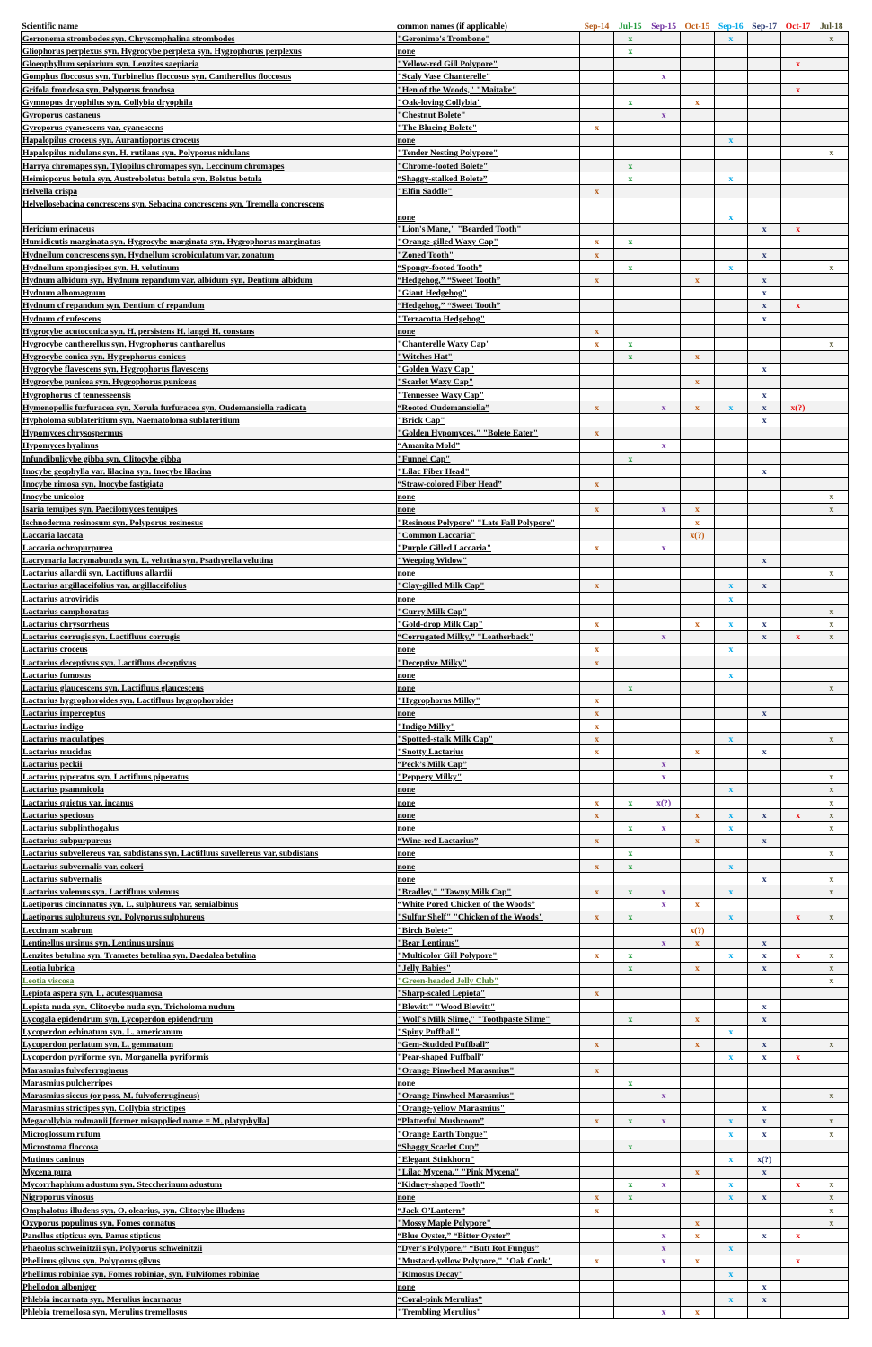| Scientific name | common names (if applicable) | Sep-14 | Jul-15 | Sep-15 | Oct-15 | Sep-16 | Sep-17 | Oct-17 | Jul-18 |
| --- | --- | --- | --- | --- | --- | --- | --- | --- | --- |
| Gerronema strombodes syn. Chrysomphalina strombodes | "Geronimo's Trombone" | | x | | | x | | | x |
| Gliophorus perplexus syn. Hygrocybe perplexa syn. Hygrophorus perplexus | none | | x | | | | | | |
| Gloeophyllum sepiarium syn. Lenzites saepiaria | "Yellow-red Gill Polypore" | | | | | | | x | |
| Gomphus floccosus syn. Turbinellus floccosus syn. Cantherellus floccosus | "Scaly Vase Chanterelle" | | | x | | | | | |
| Grifola frondosa syn. Polyporus frondosa | "Hen of the Woods," "Maitake" | | | | | | | x | |
| Gymnopus dryophilus syn. Collybia dryophila | "Oak-loving Collybia" | | x | | x | | | | |
| Gyroporus castaneus | "Chestnut Bolete" | | | x | | | | | |
| Gyroporus cyanescens var. cyanescens | "The Blueing Bolete" | x | | | | | | | |
| Hapalopilus croceus syn. Aurantioporus croceus | none | | | | | x | | | |
| Hapalopilus nidulans syn. H. rutilans syn. Polyporus nidulans | "Tender Nesting Polypore" | | | | | | | | x |
| Harrya chromapes syn. Tylopilus chromapes syn. Leccinum chromapes | "Chrome-footed Bolete" | | x | | | | | | |
| Heimioporus betula syn. Austroboletus betula syn. Boletus betula | “Shaggy-stalked Bolete” | | x | | | x | | | |
| Helvella crispa | "Elfin Saddle" | x | | | | | | | |
| Helvellosebacina concrescens syn. Sebacina concrescens syn. Tremella concrescens | none | | | | | x | | | |
| Hericium erinaceus | "Lion's Mane," "Bearded Tooth" | | | | | | x | x | |
| Humidicutis marginata syn. Hygrocybe marginata syn. Hygrophorus marginatus | "Orange-gilled Waxy Cap" | x | x | | | | | | |
| Hydnellum concrescens syn. Hydnellum scrobiculatum var. zonatum | "Zoned Tooth" | x | | | | | x | | |
| Hydnellum spongiosipes syn. H. velutinum | “Spongy-footed Tooth” | | x | | | x | | | x |
| Hydnum albidum syn. Hydnum repandum var. albidum syn. Dentium albidum | “Hedgehog,” “Sweet Tooth” | x | | | x | | x | | |
| Hydnum albomagnum | "Giant Hedgehog" | | | | | | x | | |
| Hydnum cf repandum syn. Dentium cf repandum | “Hedgehog,” “Sweet Tooth” | | | | | | x | x | |
| Hydnum cf rufescens | "Terracotta Hedgehog" | | | | | | x | | |
| Hygrocybe acutoconica syn. H. persistens H. langei H. constans | none | x | | | | | | | |
| Hygrocybe cantherellus syn. Hygrophorus cantharellus | "Chanterelle Waxy Cap" | x | x | | | | | | x |
| Hygrocybe conica syn. Hygrophorus conicus | "Witches Hat" | | x | | x | | | | |
| Hygrocybe flavescens syn. Hygrophorus flavescens | "Golden Waxy Cap" | | | | | | x | | |
| Hygrocybe punicea syn. Hygrophorus puniceus | "Scarlet Waxy Cap" | | | | x | | | | |
| Hygrophorus cf tennesseensis | "Tennessee Waxy Cap" | | | | | | x | | |
| Hymenopellis furfuracea syn. Xerula furfuracea syn. Oudemansiella radicata | “Rooted Oudemansiella” | x | | x | x | x | x | x(?) | |
| Hypholoma sublateritium syn. Naematoloma sublateritium | "Brick Cap" | | | | | | x | | |
| Hypomyces chrysospermus | "Golden Hypomyces," "Bolete Eater" | x | | | | | | | |
| Hypomyces hyalinus | “Amanita Mold” | | | x | | | | | |
| Infundibulicybe gibba syn. Clitocybe gibba | "Funnel Cap" | | x | | | | | | |
| Inocybe geophylla var. lilacina syn. Inocybe lilacina | "Lilac Fiber Head" | | | | | | x | | |
| Inocybe rimosa syn. Inocybe fastigiata | “Straw-colored Fiber Head” | x | | | | | | | |
| Inocybe unicolor | none | | | | | | | | x |
| Isaria tenuipes syn. Paecilomyces tenuipes | none | x | | x | x | | | | x |
| Ischnoderma resinosum syn. Polyporus resinosus | "Resinous Polypore" "Late Fall Polypore" | | | | x | | | | |
| Laccaria laccata | "Common Laccaria" | | | | x(?) | | | | |
| Laccaria ochropurpurea | "Purple Gilled Laccaria" | x | | x | | | | | |
| Lacrymaria lacrymabunda syn. L. velutina syn. Psathyrella velutina | "Weeping Widow" | | | | | | x | | |
| Lactarius allardii syn. Lactifluus allardii | none | | | | | | | | x |
| Lactarius argillaceifolius var. argillaceifolius | "Clay-gilled Milk Cap" | x | | | | x | x | | |
| Lactarius atroviridis | none | | | | | x | | | |
| Lactarius camphoratus | "Curry Milk Cap" | | | | | | | | x |
| Lactarius chrysorrheus | "Gold-drop Milk Cap" | x | | | x | x | x | | x |
| Lactarius corrugis syn. Lactifluus corrugis | “Corrugated Milky,” "Leatherback" | | | x | | | x | x | x |
| Lactarius croceus | none | x | | | | x | | | |
| Lactarius deceptivus syn. Lactifluus deceptivus | "Deceptive Milky" | x | | | | | | | |
| Lactarius fumosus | none | | | | | x | | | |
| Lactarius glaucescens syn. Lactifluus glaucescens | none | | x | | | | | | x |
| Lactarius hygrophoroides syn. Lactifluus hygrophoroides | "Hygrophorus Milky" | x | | | | | | | |
| Lactarius imperceptus | none | x | | | | | x | | |
| Lactarius indigo | "Indigo Milky" | x | | | | | | | |
| Lactarius maculatipes | "Spotted-stalk Milk Cap" | x | | | | x | | | x |
| Lactarius mucidus | "Snotty Lactarius | x | | | x | | x | | |
| Lactarius peckii | “Peck’s Milk Cap” | | | x | | | | | |
| Lactarius piperatus syn. Lactifluus piperatus | "Peppery Milky" | | | x | | | | | x |
| Lactarius psammicola | none | | | | | x | | | x |
| Lactarius quietus var. incanus | none | x | x | x(?) | | | | | x |
| Lactarius speciosus | none | x | | | x | x | x | x | x |
| Lactarius subplinthogalus | none | | x | x | | x | | | x |
| Lactarius subpurpureus | “Wine-red Lactarius” | x | | | x | | x | | |
| Lactarius subvellereus var. subdistans syn. Lactifluus suvellereus var. subdistans | none | | x | | | | | | x |
| Lactarius subvernalis var. cokeri | none | x | x | | | x | | | |
| Lactarius subvernalis | none | | | | | | x | | x |
| Lactarius volemus syn. Lactifluus volemus | "Bradley," "Tawny Milk Cap" | x | x | x | | x | | | x |
| Laetiporus cincinnatus syn. L. sulphureus var. semialbinus | “White Pored Chicken of the Woods” | | | x | x | | | | |
| Laetiporus sulphureus syn. Polyporus sulphureus | "Sulfur Shelf" "Chicken of the Woods" | x | x | | | x | | x | x |
| Leccinum scabrum | "Birch Bolete" | | | | x(?) | | | | |
| Lentinellus ursinus syn. Lentinus ursinus | "Bear Lentinus" | | | x | x | | x | | |
| Lenzites betulina syn. Trametes betulina syn. Daedalea betulina | "Multicolor Gill Polypore" | x | x | | | x | x | x | x |
| Leotia lubrica | "Jelly Babies" | | x | | x | | x | | x |
| Leotia viscosa | "Green-headed Jelly Club" | | | | | | | | x |
| Lepiota aspera syn. L. acutesquamosa | "Sharp-scaled Lepiota" | x | | | | | | | |
| Lepista nuda syn. Clitocybe nuda syn. Tricholoma nudum | "Blewitt" "Wood Blewitt" | | | | | | x | | |
| Lycogala epidendrum syn. Lycoperdon epidendrum | "Wolf's Milk Slime," "Toothpaste Slime" | | x | | x | | x | | |
| Lycoperdon echinatum syn. L. americanum | "Spiny Puffball" | | | | | x | | | |
| Lycoperdon perlatum syn. L. gemmatum | “Gem-Studded Puffball” | x | | | x | | x | | x |
| Lycoperdon pyriforme syn. Morganella pyriformis | "Pear-shaped Puffball" | | | | | x | x | x | |
| Marasmius fulvoferrugineus | "Orange Pinwheel Marasmius" | x | | | | | | | |
| Marasmius pulcherripes | none | | x | | | | | | |
| Marasmius siccus (or poss. M. fulvoferrugineus) | "Orange Pinwheel Marasmius" | | | x | | | | | x |
| Marasmius strictipes syn. Collybia strictipes | "Orange-yellow Marasmius" | | | | | | x | | |
| Megacollybia rodmanii [former misapplied name = M. platyphylla] | “Platterful Mushroom” | x | x | x | | x | x | | x |
| Microglossum rufum | "Orange Earth Tongue" | | | | | x | x | | x |
| Microstoma floccosa | “Shaggy Scarlet Cup” | | x | | | | | | |
| Mutinus caninus | "Elegant Stinkhorn" | | | | | x | x(?) | | |
| Mycena pura | "Lilac Mycena," "Pink Mycena" | | | | x | | x | | |
| Mycorrhaphium adustum syn. Steccherinum adustum | “Kidney-shaped Tooth” | | x | x | | x | | x | x |
| Nigroporus vinosus | none | x | x | | | x | x | | x |
| Omphalotus illudens syn. O. olearius, syn. Clitocybe illudens | “Jack O’Lantern” | x | | | | | | | x |
| Oxyporus populinus syn. Fomes connatus | "Mossy Maple Polypore" | | | | x | | | | x |
| Panellus stipticus syn. Panus stipticus | “Blue Oyster,” “Bitter Oyster” | | | x | x | | x | x | |
| Phaeolus schweinitzii syn. Polyporus schweinitzii | “Dyer's Polypore,” “Butt Rot Fungus” | | | x | | x | | | |
| Phellinus gilvus syn. Polyporus gilvus | "Mustard-yellow Polypore," "Oak Conk" | x | | x | x | | | x | |
| Phellinus robiniae syn. Fomes robiniae, syn. Fulvifomes robiniae | "Rimosus Decay" | | | | | x | | | |
| Phellodon alboniger | none | | | | | | x | | |
| Phlebia incarnata syn. Merulius incarnatus | “Coral-pink Merulius” | | | | | x | x | | |
| Phlebia tremellosa syn. Merulius tremellosus | "Trembling Merulius" | | | x | x | | | | |